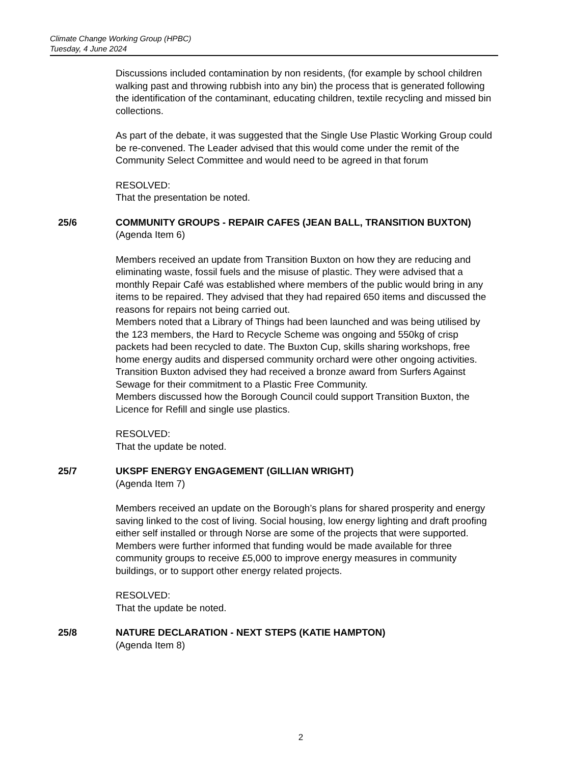Climate Change Working Group (HPBC)
Tuesday, 4 June 2024
Discussions included contamination by non residents, (for example by school children walking past and throwing rubbish into any bin) the process that is generated following the identification of the contaminant, educating children, textile recycling and missed bin collections.
As part of the debate, it was suggested that the Single Use Plastic Working Group could be re-convened. The Leader advised that this would come under the remit of the Community Select Committee and would need to be agreed in that forum
RESOLVED:
That the presentation be noted.
25/6 COMMUNITY GROUPS - REPAIR CAFES (JEAN BALL, TRANSITION BUXTON)
(Agenda Item 6)
Members received an update from Transition Buxton on how they are reducing and eliminating waste, fossil fuels and the misuse of plastic. They were advised that a monthly Repair Café was established where members of the public would bring in any items to be repaired. They advised that they had repaired 650 items and discussed the reasons for repairs not being carried out.
Members noted that a Library of Things had been launched and was being utilised by the 123 members, the Hard to Recycle Scheme was ongoing and 550kg of crisp packets had been recycled to date. The Buxton Cup, skills sharing workshops, free home energy audits and dispersed community orchard were other ongoing activities.
Transition Buxton advised they had received a bronze award from Surfers Against Sewage for their commitment to a Plastic Free Community.
Members discussed how the Borough Council could support Transition Buxton, the Licence for Refill and single use plastics.
RESOLVED:
That the update be noted.
25/7 UKSPF ENERGY ENGAGEMENT (GILLIAN WRIGHT)
(Agenda Item 7)
Members received an update on the Borough’s plans for shared prosperity and energy saving linked to the cost of living. Social housing, low energy lighting and draft proofing either self installed or through Norse are some of the projects that were supported. Members were further informed that funding would be made available for three community groups to receive £5,000 to improve energy measures in community buildings, or to support other energy related projects.
RESOLVED:
That the update be noted.
25/8 NATURE DECLARATION - NEXT STEPS (KATIE HAMPTON)
(Agenda Item 8)
2